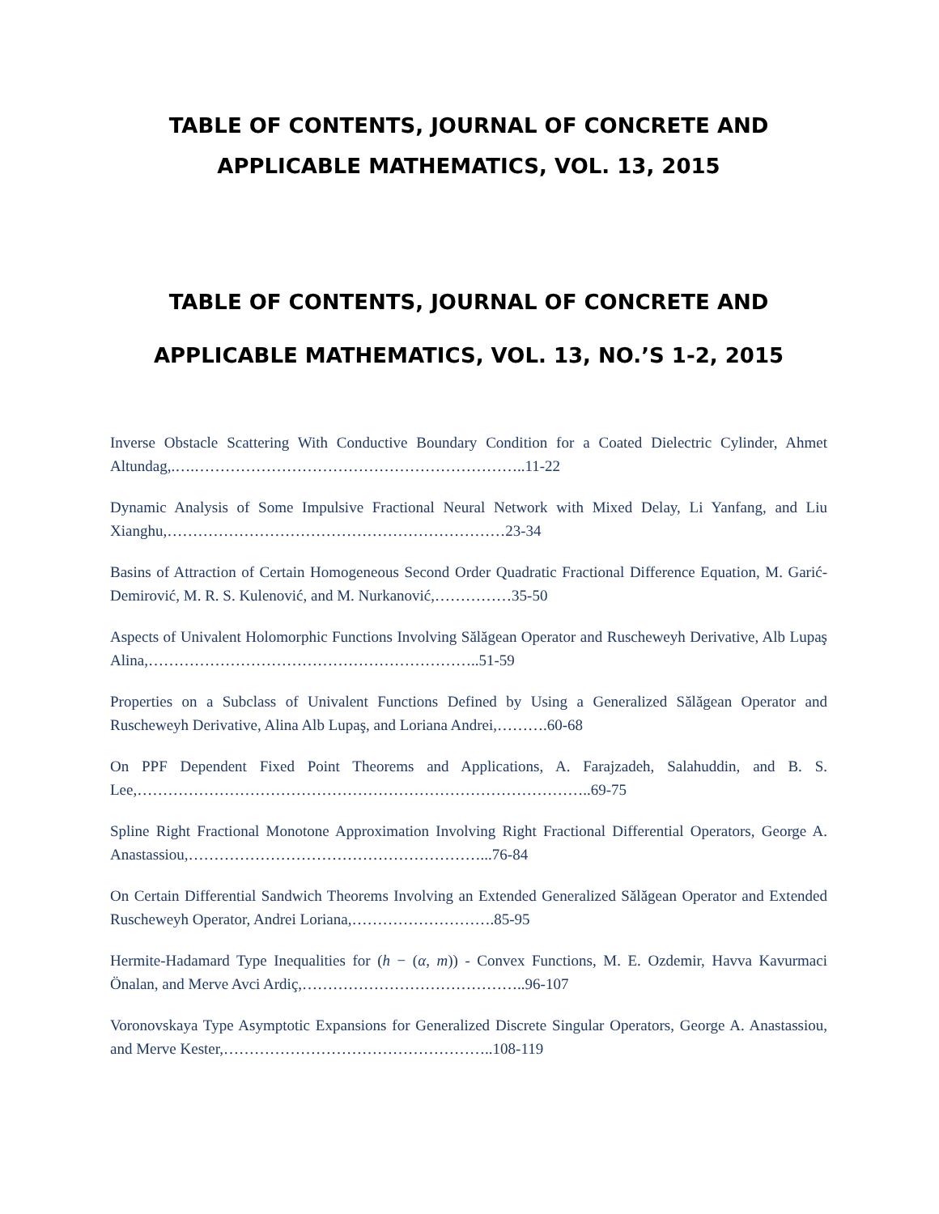TABLE OF CONTENTS, JOURNAL OF CONCRETE AND
APPLICABLE MATHEMATICS, VOL. 13, 2015
TABLE OF CONTENTS, JOURNAL OF CONCRETE AND
APPLICABLE MATHEMATICS, VOL. 13, NO.’S 1-2, 2015
Inverse Obstacle Scattering With Conductive Boundary Condition for a Coated Dielectric Cylinder, Ahmet Altundag,.….………………………………………………………..11-22
Dynamic Analysis of Some Impulsive Fractional Neural Network with Mixed Delay, Li Yanfang, and Liu Xianghu,…………………………………………………………23-34
Basins of Attraction of Certain Homogeneous Second Order Quadratic Fractional Difference Equation, M. Garić-Demirović, M. R. S. Kulenović, and M. Nurkanović,……………35-50
Aspects of Univalent Holomorphic Functions Involving Sălăgean Operator and Ruscheweyh Derivative, Alb Lupaş Alina,………………………………………………………..51-59
Properties on a Subclass of Univalent Functions Defined by Using a Generalized Sălăgean Operator and Ruscheweyh Derivative, Alina Alb Lupaş, and Loriana Andrei,……….60-68
On PPF Dependent Fixed Point Theorems and Applications, A. Farajzadeh, Salahuddin, and B. S. Lee,……………………………………………………………………………..69-75
Spline Right Fractional Monotone Approximation Involving Right Fractional Differential Operators, George A. Anastassiou,…………………………………………………...76-84
On Certain Differential Sandwich Theorems Involving an Extended Generalized Sălăgean Operator and Extended Ruscheweyh Operator, Andrei Loriana,……………………….85-95
Hermite-Hadamard Type Inequalities for (h − (α, m)) - Convex Functions, M. E. Ozdemir, Havva Kavurmaci Önalan, and Merve Avci Ardiç,……………………………………..96-107
Voronovskaya Type Asymptotic Expansions for Generalized Discrete Singular Operators, George A. Anastassiou, and Merve Kester,……………………………………………..108-119